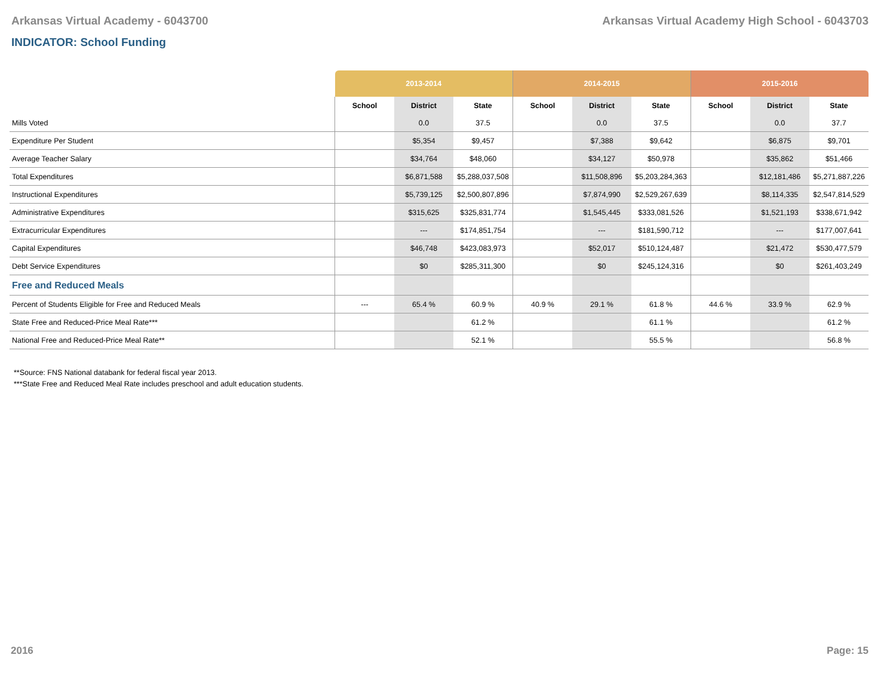Arkansas Virtual Academy - 6043700 Arkansas Virtual Academy High School - 6043703
INDICATOR: School Funding
| | 2013-2014 | | | 2014-2015 | | | 2015-2016 | | |
| --- | --- | --- | --- | --- | --- | --- | --- | --- | --- |
| | School | District | State | School | District | State | School | District | State |
| Mills Voted | | 0.0 | 37.5 | | 0.0 | 37.5 | | 0.0 | 37.7 |
| Expenditure Per Student | | $5,354 | $9,457 | | $7,388 | $9,642 | | $6,875 | $9,701 |
| Average Teacher Salary | | $34,764 | $48,060 | | $34,127 | $50,978 | | $35,862 | $51,466 |
| Total Expenditures | | $6,871,588 | $5,288,037,508 | | $11,508,896 | $5,203,284,363 | | $12,181,486 | $5,271,887,226 |
| Instructional Expenditures | | $5,739,125 | $2,500,807,896 | | $7,874,990 | $2,529,267,639 | | $8,114,335 | $2,547,814,529 |
| Administrative Expenditures | | $315,625 | $325,831,774 | | $1,545,445 | $333,081,526 | | $1,521,193 | $338,671,942 |
| Extracurricular Expenditures | | --- | $174,851,754 | | --- | $181,590,712 | | --- | $177,007,641 |
| Capital Expenditures | | $46,748 | $423,083,973 | | $52,017 | $510,124,487 | | $21,472 | $530,477,579 |
| Debt Service Expenditures | | $0 | $285,311,300 | | $0 | $245,124,316 | | $0 | $261,403,249 |
| Free and Reduced Meals | | | | | | | | | |
| Percent of Students Eligible for Free and Reduced Meals | --- | 65.4 % | 60.9 % | 40.9 % | 29.1 % | 61.8 % | 44.6 % | 33.9 % | 62.9 % |
| State Free and Reduced-Price Meal Rate*** | | | 61.2 % | | | 61.1 % | | | 61.2 % |
| National Free and Reduced-Price Meal Rate** | | | 52.1 % | | | 55.5 % | | | 56.8 % |
**Source: FNS National databank for federal fiscal year 2013.
***State Free and Reduced Meal Rate includes preschool and adult education students.
2016 Page: 15